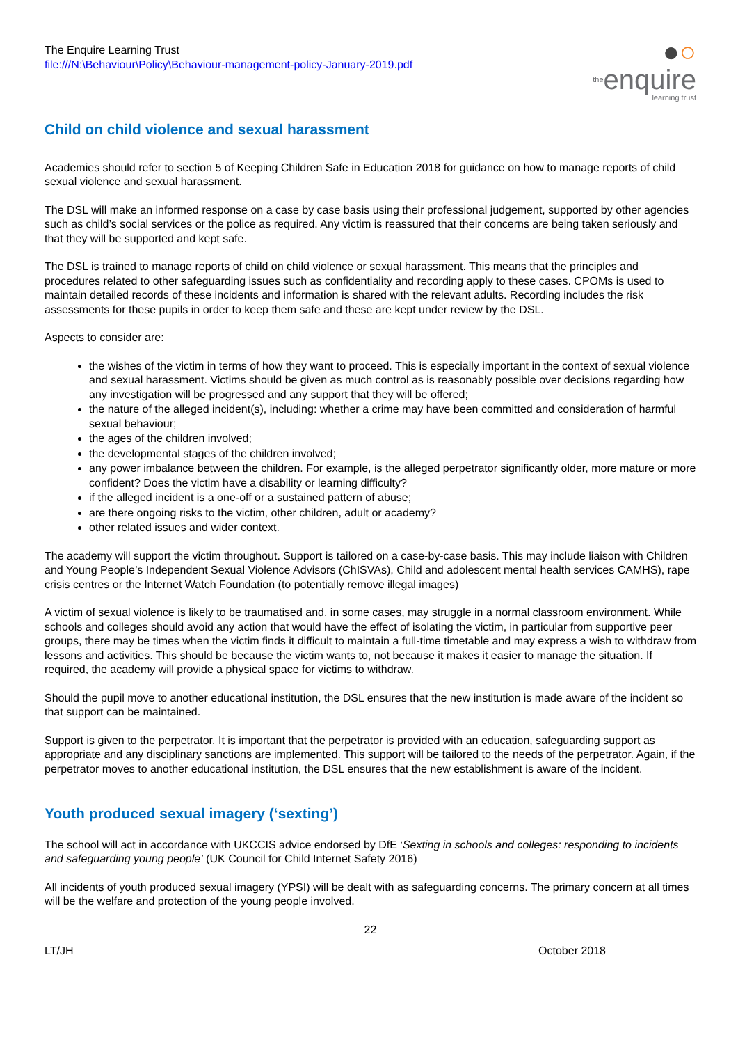The Enquire Learning Trust
file:///N:\Behaviour\Policy\Behaviour-management-policy-January-2019.pdf
●○
theenquire
learning trust
Child on child violence and sexual harassment
Academies should refer to section 5 of Keeping Children Safe in Education 2018 for guidance on how to manage reports of child sexual violence and sexual harassment.
The DSL will make an informed response on a case by case basis using their professional judgement, supported by other agencies such as child’s social services or the police as required. Any victim is reassured that their concerns are being taken seriously and that they will be supported and kept safe.
The DSL is trained to manage reports of child on child violence or sexual harassment. This means that the principles and procedures related to other safeguarding issues such as confidentiality and recording apply to these cases. CPOMs is used to maintain detailed records of these incidents and information is shared with the relevant adults. Recording includes the risk assessments for these pupils in order to keep them safe and these are kept under review by the DSL.
Aspects to consider are:
the wishes of the victim in terms of how they want to proceed. This is especially important in the context of sexual violence and sexual harassment. Victims should be given as much control as is reasonably possible over decisions regarding how any investigation will be progressed and any support that they will be offered;
the nature of the alleged incident(s), including: whether a crime may have been committed and consideration of harmful sexual behaviour;
the ages of the children involved;
the developmental stages of the children involved;
any power imbalance between the children. For example, is the alleged perpetrator significantly older, more mature or more confident? Does the victim have a disability or learning difficulty?
if the alleged incident is a one-off or a sustained pattern of abuse;
are there ongoing risks to the victim, other children, adult or academy?
other related issues and wider context.
The academy will support the victim throughout. Support is tailored on a case-by-case basis. This may include liaison with Children and Young People’s Independent Sexual Violence Advisors (ChISVAs), Child and adolescent mental health services CAMHS), rape crisis centres or the Internet Watch Foundation (to potentially remove illegal images)
A victim of sexual violence is likely to be traumatised and, in some cases, may struggle in a normal classroom environment. While schools and colleges should avoid any action that would have the effect of isolating the victim, in particular from supportive peer groups, there may be times when the victim finds it difficult to maintain a full-time timetable and may express a wish to withdraw from lessons and activities. This should be because the victim wants to, not because it makes it easier to manage the situation. If required, the academy will provide a physical space for victims to withdraw.
Should the pupil move to another educational institution, the DSL ensures that the new institution is made aware of the incident so that support can be maintained.
Support is given to the perpetrator. It is important that the perpetrator is provided with an education, safeguarding support as appropriate and any disciplinary sanctions are implemented. This support will be tailored to the needs of the perpetrator. Again, if the perpetrator moves to another educational institution, the DSL ensures that the new establishment is aware of the incident.
Youth produced sexual imagery (‘sexting’)
The school will act in accordance with UKCCIS advice endorsed by DfE ‘Sexting in schools and colleges: responding to incidents and safeguarding young people’ (UK Council for Child Internet Safety 2016)
All incidents of youth produced sexual imagery (YPSI) will be dealt with as safeguarding concerns. The primary concern at all times will be the welfare and protection of the young people involved.
22
LT/JH October 2018